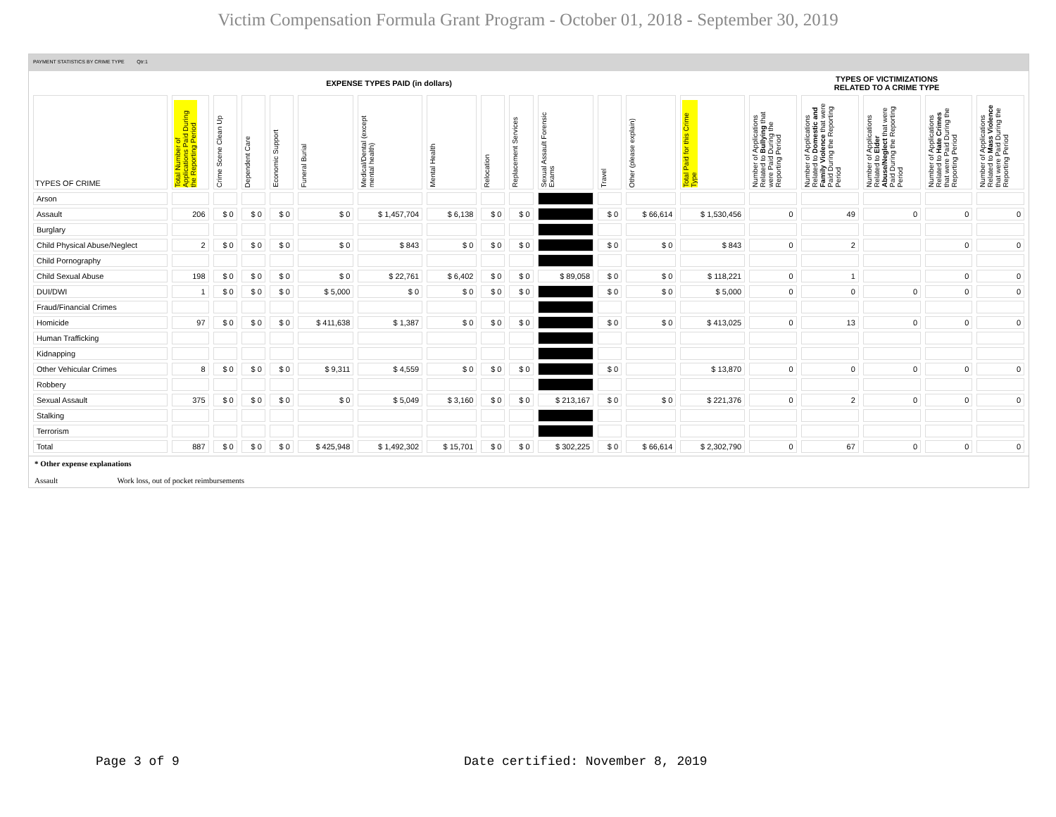Victim Compensation Formula Grant Program - October 01, 2018 - September 30, 2019
PAYMENT STATISTICS BY CRIME TYPE Qtr:1
| EXPENSE TYPES PAID (in dollars) | | | | | | | | | | | | | | TYPES OF VICTIMIZATIONS RELATED TO A CRIME TYPE | | | | |
| TYPES OF CRIME | Total Number of Applications Paid During the Reporting Period | Crime Scene Clean Up | Dependent Care | Economic Support | Funeral Burial | Medical/Dental (except mental health) | Mental Health | Relocation | Replacement Services | Sexual Assault Forensic Exams | Travel | Other (please explain) | Total Paid for this Crime Type | Number of Applications Related to Bullying that were Paid During the Reporting Period | Number of Applications Related to Domestic and Family Violence that were Paid During the Reporting Period | Number of Applications Related to Elder Abuse/Neglect that were Paid During the Reporting Period | Number of Applications Related to Hate Crimes that were Paid During the Reporting Period | Number of Applications Related to Mass Violence that were Paid During the Reporting Period |
| Arson | | | | | | | | | | | | | | | | | | |
| Assault | 206 | $ 0 | $ 0 | $ 0 | $ 0 | $ 1,457,704 | $ 6,138 | $ 0 | $ 0 | | $ 0 | $ 66,614 | $ 1,530,456 | 0 | 49 | 0 | 0 | 0 |
| Burglary | | | | | | | | | | | | | | | | | | |
| Child Physical Abuse/Neglect | 2 | $ 0 | $ 0 | $ 0 | $ 0 | $ 843 | $ 0 | $ 0 | $ 0 | | $ 0 | $ 0 | $ 843 | 0 | 2 | | 0 | 0 |
| Child Pornography | | | | | | | | | | | | | | | | | | |
| Child Sexual Abuse | 198 | $ 0 | $ 0 | $ 0 | $ 0 | $ 22,761 | $ 6,402 | $ 0 | $ 0 | $ 89,058 | $ 0 | $ 0 | $ 118,221 | 0 | 1 | | 0 | 0 |
| DUI/DWI | 1 | $ 0 | $ 0 | $ 0 | $ 5,000 | $ 0 | $ 0 | $ 0 | $ 0 | | $ 0 | $ 0 | $ 5,000 | 0 | 0 | 0 | 0 | 0 |
| Fraud/Financial Crimes | | | | | | | | | | | | | | | | | | |
| Homicide | 97 | $ 0 | $ 0 | $ 0 | $ 411,638 | $ 1,387 | $ 0 | $ 0 | $ 0 | | $ 0 | $ 0 | $ 413,025 | 0 | 13 | 0 | 0 | 0 |
| Human Trafficking | | | | | | | | | | | | | | | | | | |
| Kidnapping | | | | | | | | | | | | | | | | | | |
| Other Vehicular Crimes | 8 | $ 0 | $ 0 | $ 0 | $ 9,311 | $ 4,559 | $ 0 | $ 0 | $ 0 | | $ 0 | | $ 13,870 | 0 | 0 | 0 | 0 | 0 |
| Robbery | | | | | | | | | | | | | | | | | | |
| Sexual Assault | 375 | $ 0 | $ 0 | $ 0 | $ 0 | $ 5,049 | $ 3,160 | $ 0 | $ 0 | $ 213,167 | $ 0 | $ 0 | $ 221,376 | 0 | 2 | 0 | 0 | 0 |
| Stalking | | | | | | | | | | | | | | | | | | |
| Terrorism | | | | | | | | | | | | | | | | | | |
| Total | 887 | $ 0 | $ 0 | $ 0 | $ 425,948 | $ 1,492,302 | $ 15,701 | $ 0 | $ 0 | $ 302,225 | $ 0 | $ 66,614 | $ 2,302,790 | 0 | 67 | 0 | 0 | 0 |
* Other expense explanations
Assault Work loss, out of pocket reimbursements
Page 3 of 9 Date certified: November 8, 2019